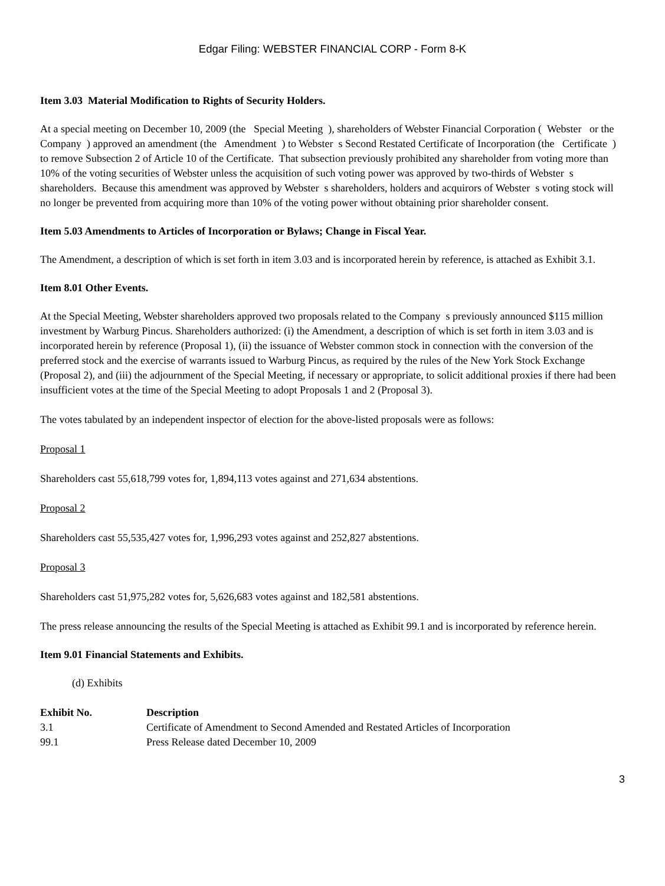Edgar Filing: WEBSTER FINANCIAL CORP - Form 8-K
Item 3.03 Material Modification to Rights of Security Holders.
At a special meeting on December 10, 2009 (the Special Meeting ), shareholders of Webster Financial Corporation ( Webster or the Company ) approved an amendment (the Amendment ) to Webster s Second Restated Certificate of Incorporation (the Certificate ) to remove Subsection 2 of Article 10 of the Certificate. That subsection previously prohibited any shareholder from voting more than 10% of the voting securities of Webster unless the acquisition of such voting power was approved by two-thirds of Webster s shareholders. Because this amendment was approved by Webster s shareholders, holders and acquirors of Webster s voting stock will no longer be prevented from acquiring more than 10% of the voting power without obtaining prior shareholder consent.
Item 5.03 Amendments to Articles of Incorporation or Bylaws; Change in Fiscal Year.
The Amendment, a description of which is set forth in item 3.03 and is incorporated herein by reference, is attached as Exhibit 3.1.
Item 8.01 Other Events.
At the Special Meeting, Webster shareholders approved two proposals related to the Company s previously announced $115 million investment by Warburg Pincus. Shareholders authorized: (i) the Amendment, a description of which is set forth in item 3.03 and is incorporated herein by reference (Proposal 1), (ii) the issuance of Webster common stock in connection with the conversion of the preferred stock and the exercise of warrants issued to Warburg Pincus, as required by the rules of the New York Stock Exchange (Proposal 2), and (iii) the adjournment of the Special Meeting, if necessary or appropriate, to solicit additional proxies if there had been insufficient votes at the time of the Special Meeting to adopt Proposals 1 and 2 (Proposal 3).
The votes tabulated by an independent inspector of election for the above-listed proposals were as follows:
Proposal 1
Shareholders cast 55,618,799 votes for, 1,894,113 votes against and 271,634 abstentions.
Proposal 2
Shareholders cast 55,535,427 votes for, 1,996,293 votes against and 252,827 abstentions.
Proposal 3
Shareholders cast 51,975,282 votes for, 5,626,683 votes against and 182,581 abstentions.
The press release announcing the results of the Special Meeting is attached as Exhibit 99.1 and is incorporated by reference herein.
Item 9.01 Financial Statements and Exhibits.
(d) Exhibits
| Exhibit No. | Description |
| --- | --- |
| 3.1 | Certificate of Amendment to Second Amended and Restated Articles of Incorporation |
| 99.1 | Press Release dated December 10, 2009 |
3